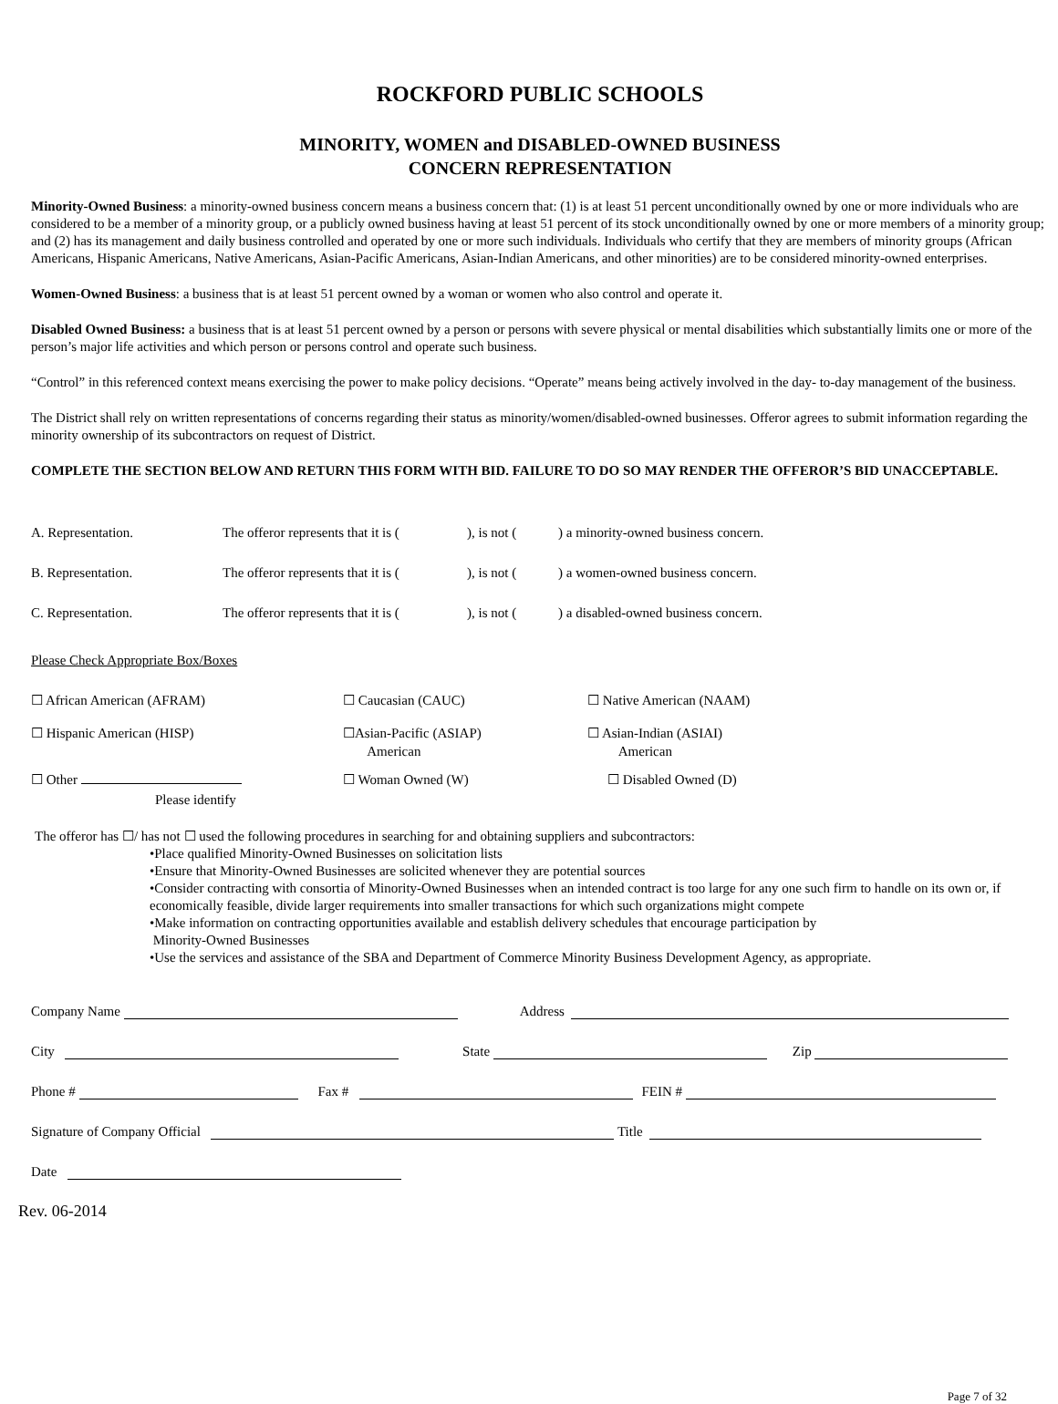ROCKFORD PUBLIC SCHOOLS
MINORITY, WOMEN and DISABLED-OWNED BUSINESS
CONCERN REPRESENTATION
Minority-Owned Business: a minority-owned business concern means a business concern that: (1) is at least 51 percent unconditionally owned by one or more individuals who are considered to be a member of a minority group, or a publicly owned business having at least 51 percent of its stock unconditionally owned by one or more members of a minority group; and (2) has its management and daily business controlled and operated by one or more such individuals. Individuals who certify that they are members of minority groups (African Americans, Hispanic Americans, Native Americans, Asian-Pacific Americans, Asian-Indian Americans, and other minorities) are to be considered minority-owned enterprises.
Women-Owned Business: a business that is at least 51 percent owned by a woman or women who also control and operate it.
Disabled Owned Business: a business that is at least 51 percent owned by a person or persons with severe physical or mental disabilities which substantially limits one or more of the person’s major life activities and which person or persons control and operate such business.
“Control” in this referenced context means exercising the power to make policy decisions. “Operate” means being actively involved in the day- to-day management of the business.
The District shall rely on written representations of concerns regarding their status as minority/women/disabled-owned businesses. Offeror agrees to submit information regarding the minority ownership of its subcontractors on request of District.
COMPLETE THE SECTION BELOW AND RETURN THIS FORM WITH BID. FAILURE TO DO SO MAY RENDER THE OFFEROR’S BID UNACCEPTABLE.
A. Representation. The offeror represents that it is (), is not () a minority-owned business concern.
B. Representation. The offeror represents that it is (), is not () a women-owned business concern.
C. Representation. The offeror represents that it is (), is not () a disabled-owned business concern.
Please Check Appropriate Box/Boxes
☐ African American (AFRAM) ☐ Caucasian (CAUC) ☐ Native American (NAAM)
☐ Hispanic American (HISP) ☐Asian-Pacific (ASIAP)
American ☐ Asian-Indian (ASIAI)
American
☐ Other
Please identify ☐ Woman Owned (W) ☐ Disabled Owned (D)
The offeror has ☐/ has not ☐ used the following procedures in searching for and obtaining suppliers and subcontractors:
•Place qualified Minority-Owned Businesses on solicitation lists
•Ensure that Minority-Owned Businesses are solicited whenever they are potential sources
•Consider contracting with consortia of Minority-Owned Businesses when an intended contract is too large for any one such firm to handle on its own or, if economically feasible, divide larger requirements into smaller transactions for which such organizations might compete
•Make information on contracting opportunities available and establish delivery schedules that encourage participation by
Minority-Owned Businesses
•Use the services and assistance of the SBA and Department of Commerce Minority Business Development Agency, as appropriate.
Company Name Address
City State Zip
Phone # Fax # FEIN #
Signature of Company Official Title
Date
Rev. 06-2014
Page 7 of 32